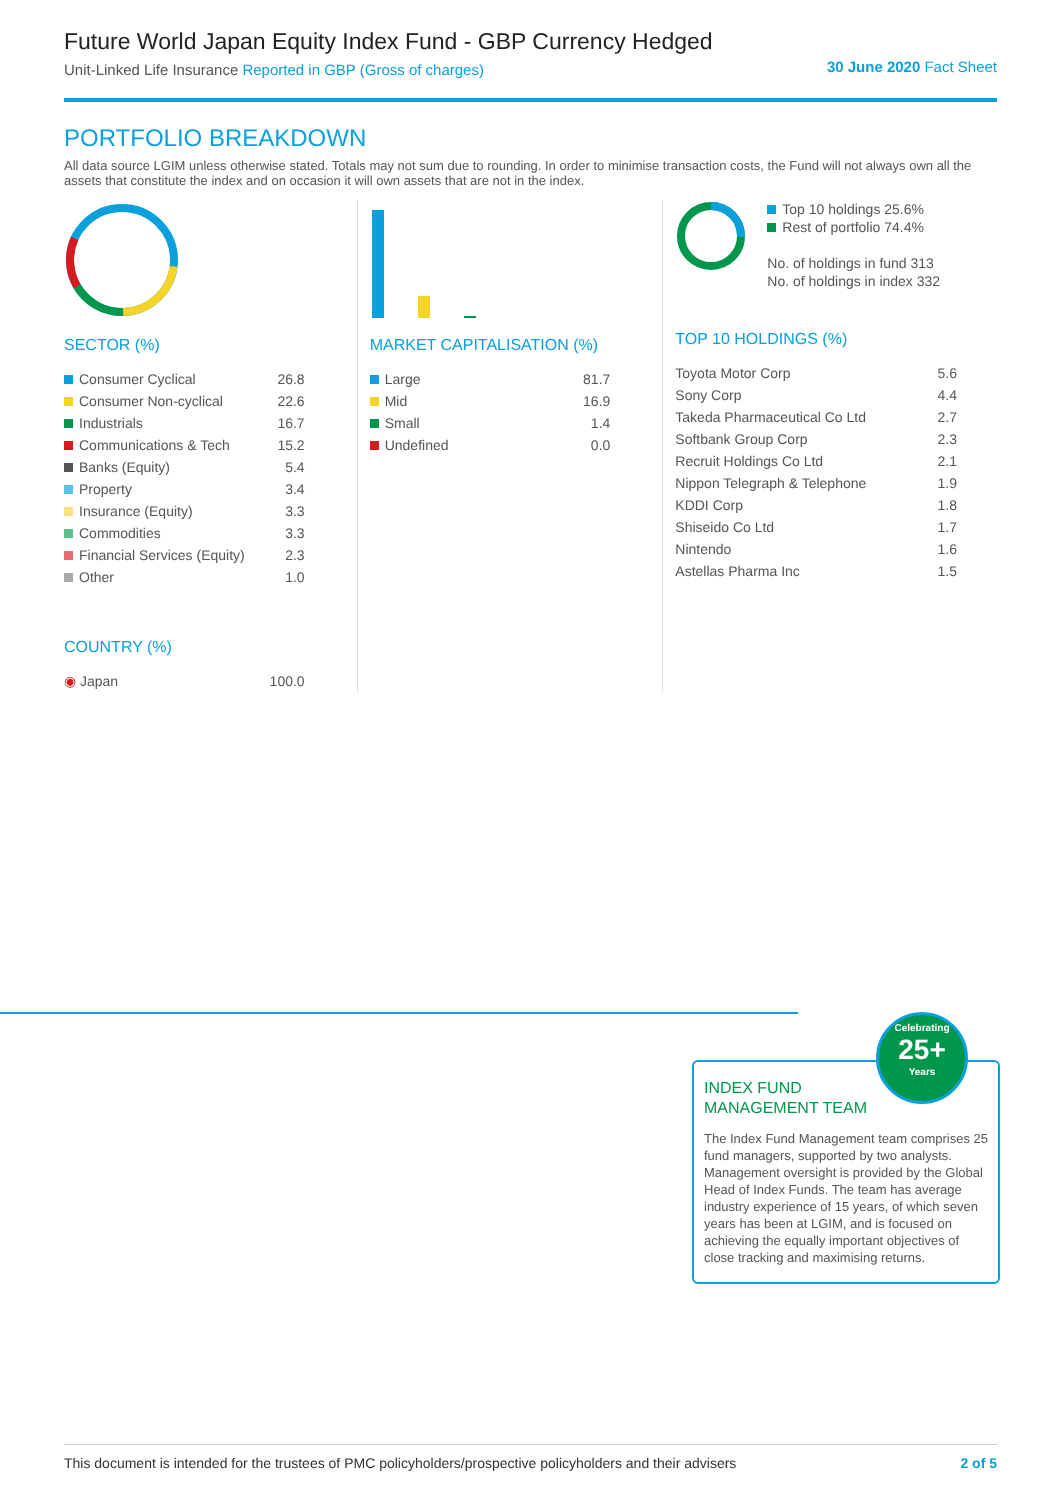Future World Japan Equity Index Fund - GBP Currency Hedged
Unit-Linked Life Insurance Reported in GBP (Gross of charges)
30 June 2020 Fact Sheet
PORTFOLIO BREAKDOWN
All data source LGIM unless otherwise stated. Totals may not sum due to rounding. In order to minimise transaction costs, the Fund will not always own all the assets that constitute the index and on occasion it will own assets that are not in the index.
SECTOR (%)
| Consumer Cyclical | 26.8 |
| Consumer Non-cyclical | 22.6 |
| Industrials | 16.7 |
| Communications & Tech | 15.2 |
| Banks (Equity) | 5.4 |
| Property | 3.4 |
| Insurance (Equity) | 3.3 |
| Commodities | 3.3 |
| Financial Services (Equity) | 2.3 |
| Other | 1.0 |
COUNTRY (%)
| ◉ Japan | 100.0 |
MARKET CAPITALISATION (%)
| Large | 81.7 |
| Mid | 16.9 |
| Small | 1.4 |
| Undefined | 0.0 |
Top 10 holdings 25.6%
Rest of portfolio 74.4%
No. of holdings in fund 313
No. of holdings in index 332
TOP 10 HOLDINGS (%)
| Toyota Motor Corp | 5.6 |
| Sony Corp | 4.4 |
| Takeda Pharmaceutical Co Ltd | 2.7 |
| Softbank Group Corp | 2.3 |
| Recruit Holdings Co Ltd | 2.1 |
| Nippon Telegraph & Telephone | 1.9 |
| KDDI Corp | 1.8 |
| Shiseido Co Ltd | 1.7 |
| Nintendo | 1.6 |
| Astellas Pharma Inc | 1.5 |
INDEX FUND
MANAGEMENT TEAM
The Index Fund Management team comprises 25 fund managers, supported by two analysts. Management oversight is provided by the Global Head of Index Funds. The team has average industry experience of 15 years, of which seven years has been at LGIM, and is focused on achieving the equally important objectives of close tracking and maximising returns.
Celebrating
25+
Years
This document is intended for the trustees of PMC policyholders/prospective policyholders and their advisers 2 of 5